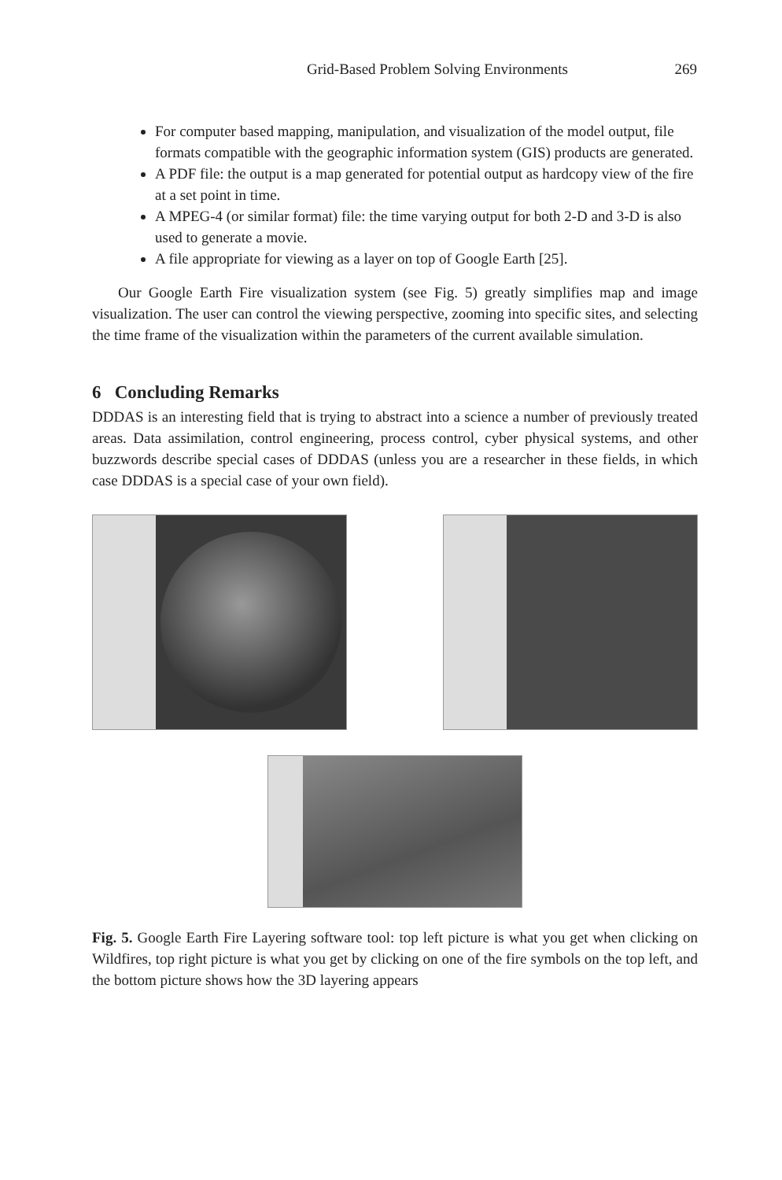Grid-Based Problem Solving Environments 269
For computer based mapping, manipulation, and visualization of the model output, file formats compatible with the geographic information system (GIS) products are generated.
A PDF file: the output is a map generated for potential output as hardcopy view of the fire at a set point in time.
A MPEG-4 (or similar format) file: the time varying output for both 2-D and 3-D is also used to generate a movie.
A file appropriate for viewing as a layer on top of Google Earth [25].
Our Google Earth Fire visualization system (see Fig. 5) greatly simplifies map and image visualization. The user can control the viewing perspective, zooming into specific sites, and selecting the time frame of the visualization within the parameters of the current available simulation.
6 Concluding Remarks
DDDAS is an interesting field that is trying to abstract into a science a number of previously treated areas. Data assimilation, control engineering, process control, cyber physical systems, and other buzzwords describe special cases of DDDAS (unless you are a researcher in these fields, in which case DDDAS is a special case of your own field).
Fig. 5. Google Earth Fire Layering software tool: top left picture is what you get when clicking on Wildfires, top right picture is what you get by clicking on one of the fire symbols on the top left, and the bottom picture shows how the 3D layering appears